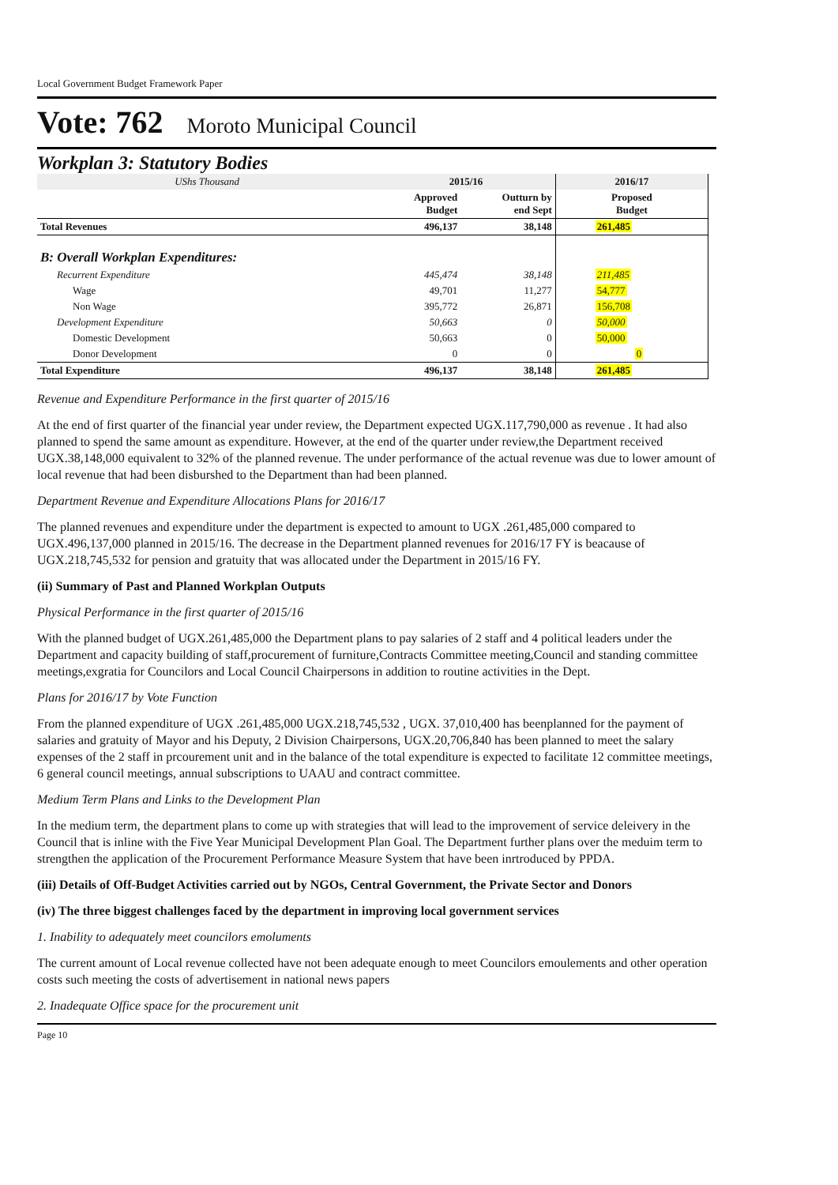Local Government Budget Framework Paper
Vote: 762 Moroto Municipal Council
Workplan 3: Statutory Bodies
| UShs Thousand | 2015/16 | | 2016/17 |
| | Approved Budget | Outturn by end Sept | Proposed Budget |
| Total Revenues | 496,137 | 38,148 | 261,485 |
| B: Overall Workplan Expenditures: | | | |
| Recurrent Expenditure | 445,474 | 38,148 | 211,485 |
| Wage | 49,701 | 11,277 | 54,777 |
| Non Wage | 395,772 | 26,871 | 156,708 |
| Development Expenditure | 50,663 | 0 | 50,000 |
| Domestic Development | 50,663 | 0 | 50,000 |
| Donor Development | 0 | 0 | 0 |
| Total Expenditure | 496,137 | 38,148 | 261,485 |
Revenue and Expenditure Performance in the first quarter of 2015/16
At the end of first quarter of the financial year under review, the Department expected UGX.117,790,000 as revenue . It had also planned to spend the same amount as expenditure. However, at the end of the quarter under review,the Department received UGX.38,148,000 equivalent to 32% of the planned revenue. The under performance of the actual revenue was due to lower amount of local revenue that had been disburshed to the Department than had been planned.
Department Revenue and Expenditure Allocations Plans for 2016/17
The planned revenues and expenditure under the department is expected to amount to UGX .261,485,000 compared to UGX.496,137,000 planned in 2015/16. The decrease in the Department planned revenues for 2016/17 FY is beacause of UGX.218,745,532 for pension and gratuity that was allocated under the Department in 2015/16 FY.
(ii) Summary of Past and Planned Workplan Outputs
Physical Performance in the first quarter of 2015/16
With the planned budget of UGX.261,485,000 the Department plans to pay salaries of 2 staff and 4 political leaders under the Department and capacity building of staff,procurement of furniture,Contracts Committee meeting,Council and standing committee meetings,exgratia for Councilors and Local Council Chairpersons in addition to routine activities in the Dept.
Plans for 2016/17 by Vote Function
From the planned expenditure of UGX .261,485,000 UGX.218,745,532 , UGX. 37,010,400 has beenplanned for the payment of salaries and gratuity of Mayor and his Deputy, 2 Division Chairpersons, UGX.20,706,840 has been planned to meet the salary expenses of the 2 staff in prcourement unit and in the balance of the total expenditure is expected to facilitate 12 committee meetings, 6 general council meetings, annual subscriptions to UAAU and contract committee.
Medium Term Plans and Links to the Development Plan
In the medium term, the department plans to come up with strategies that will lead to the improvement of service deleivery in the Council that is inline with the Five Year Municipal Development Plan Goal. The Department further plans over the meduim term to strengthen the application of the Procurement Performance Measure System that have been inrtroduced by PPDA.
(iii) Details of Off-Budget Activities carried out by NGOs, Central Government, the Private Sector and Donors
(iv) The three biggest challenges faced by the department in improving local government services
1. Inability to adequately meet councilors emoluments
The current amount of Local revenue collected have not been adequate enough to meet Councilors emoulements and other operation costs such meeting the costs of advertisement in national news papers
2. Inadequate Office space for the procurement unit
Page 10